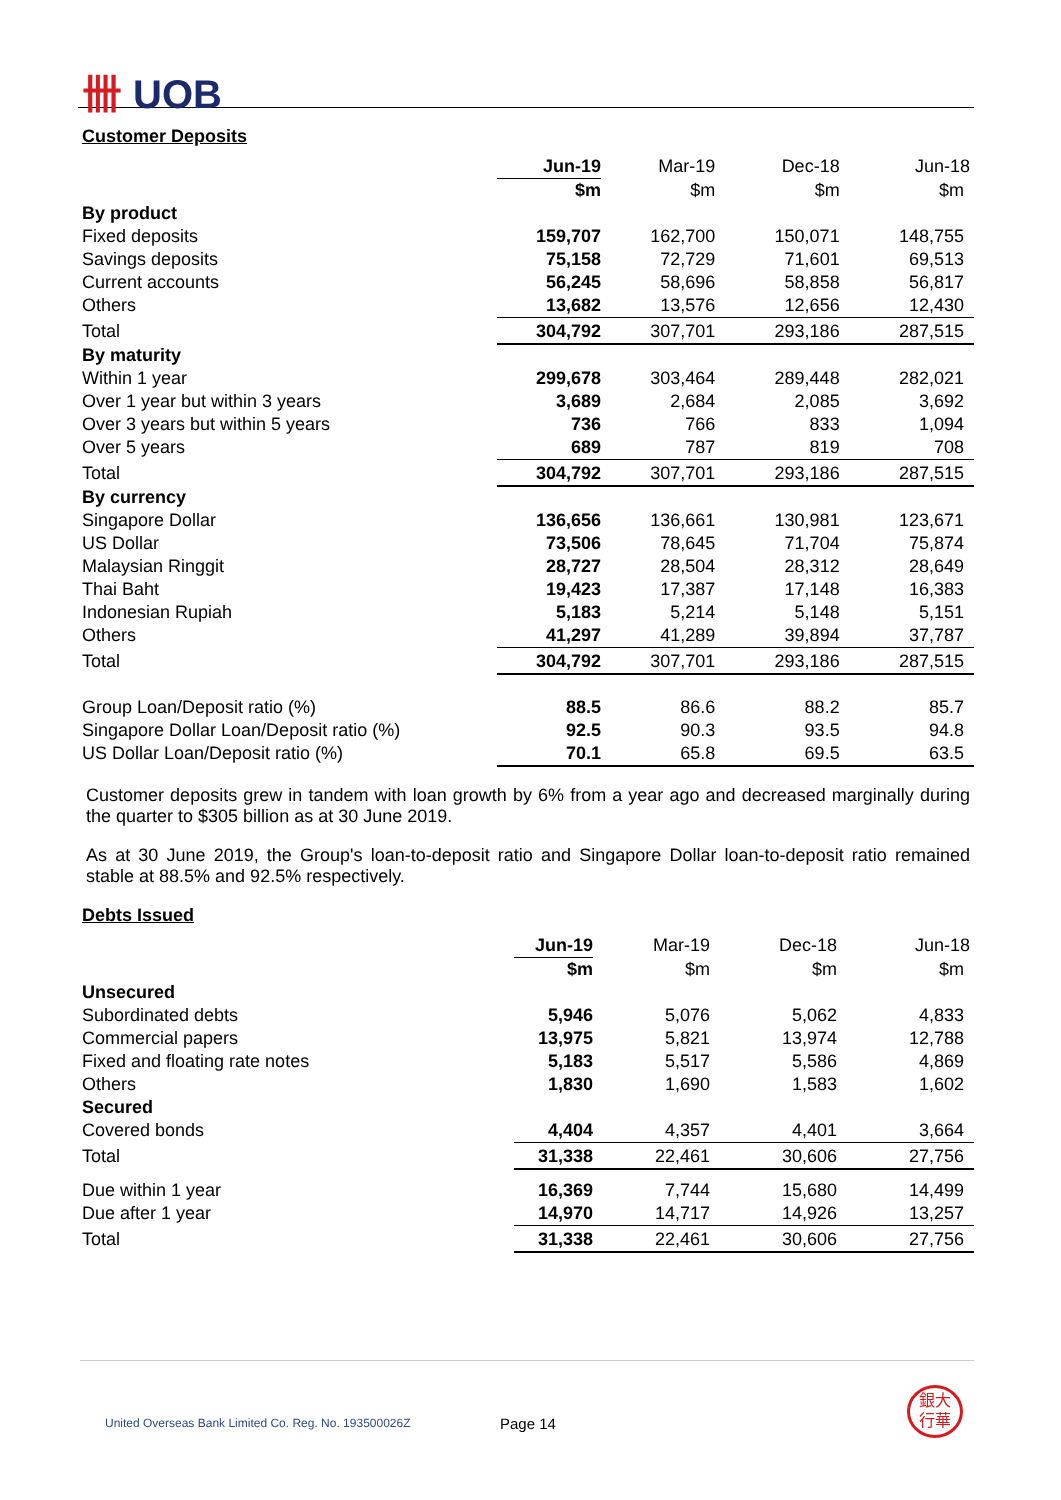卌 UOB
Customer Deposits
| | Jun-19 | Mar-19 | Dec-18 | Jun-18 |
| --- | --- | --- | --- | --- |
| | $m | $m | $m | $m |
| By product | | | | |
| Fixed deposits | 159,707 | 162,700 | 150,071 | 148,755 |
| Savings deposits | 75,158 | 72,729 | 71,601 | 69,513 |
| Current accounts | 56,245 | 58,696 | 58,858 | 56,817 |
| Others | 13,682 | 13,576 | 12,656 | 12,430 |
| Total | 304,792 | 307,701 | 293,186 | 287,515 |
| By maturity | | | | |
| Within 1 year | 299,678 | 303,464 | 289,448 | 282,021 |
| Over 1 year but within 3 years | 3,689 | 2,684 | 2,085 | 3,692 |
| Over 3 years but within 5 years | 736 | 766 | 833 | 1,094 |
| Over 5 years | 689 | 787 | 819 | 708 |
| Total | 304,792 | 307,701 | 293,186 | 287,515 |
| By currency | | | | |
| Singapore Dollar | 136,656 | 136,661 | 130,981 | 123,671 |
| US Dollar | 73,506 | 78,645 | 71,704 | 75,874 |
| Malaysian Ringgit | 28,727 | 28,504 | 28,312 | 28,649 |
| Thai Baht | 19,423 | 17,387 | 17,148 | 16,383 |
| Indonesian Rupiah | 5,183 | 5,214 | 5,148 | 5,151 |
| Others | 41,297 | 41,289 | 39,894 | 37,787 |
| Total | 304,792 | 307,701 | 293,186 | 287,515 |
| Group Loan/Deposit ratio (%) | 88.5 | 86.6 | 88.2 | 85.7 |
| Singapore Dollar Loan/Deposit ratio (%) | 92.5 | 90.3 | 93.5 | 94.8 |
| US Dollar Loan/Deposit ratio (%) | 70.1 | 65.8 | 69.5 | 63.5 |
Customer deposits grew in tandem with loan growth by 6% from a year ago and decreased marginally during the quarter to $305 billion as at 30 June 2019.
As at 30 June 2019, the Group's loan-to-deposit ratio and Singapore Dollar loan-to-deposit ratio remained stable at 88.5% and 92.5% respectively.
Debts Issued
| | Jun-19 | Mar-19 | Dec-18 | Jun-18 |
| --- | --- | --- | --- | --- |
| | $m | $m | $m | $m |
| Unsecured | | | | |
| Subordinated debts | 5,946 | 5,076 | 5,062 | 4,833 |
| Commercial papers | 13,975 | 5,821 | 13,974 | 12,788 |
| Fixed and floating rate notes | 5,183 | 5,517 | 5,586 | 4,869 |
| Others | 1,830 | 1,690 | 1,583 | 1,602 |
| Secured | | | | |
| Covered bonds | 4,404 | 4,357 | 4,401 | 3,664 |
| Total | 31,338 | 22,461 | 30,606 | 27,756 |
| Due within 1 year | 16,369 | 7,744 | 15,680 | 14,499 |
| Due after 1 year | 14,970 | 14,717 | 14,926 | 13,257 |
| Total | 31,338 | 22,461 | 30,606 | 27,756 |
United Overseas Bank Limited Co. Reg. No. 193500026Z
Page 14
銀大
行華